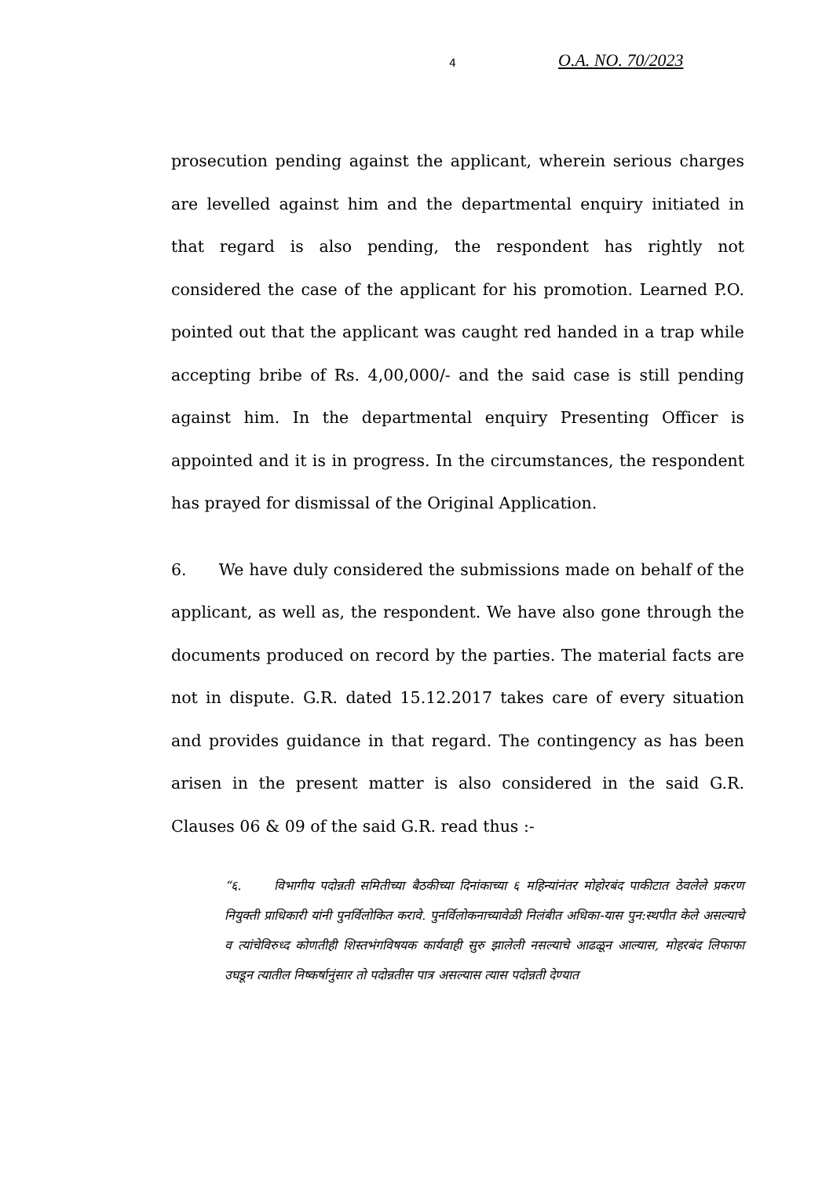4 O.A. NO. 70/2023
prosecution pending against the applicant, wherein serious charges are levelled against him and the departmental enquiry initiated in that regard is also pending, the respondent has rightly not considered the case of the applicant for his promotion. Learned P.O. pointed out that the applicant was caught red handed in a trap while accepting bribe of Rs. 4,00,000/- and the said case is still pending against him. In the departmental enquiry Presenting Officer is appointed and it is in progress. In the circumstances, the respondent has prayed for dismissal of the Original Application.
6. We have duly considered the submissions made on behalf of the applicant, as well as, the respondent. We have also gone through the documents produced on record by the parties. The material facts are not in dispute. G.R. dated 15.12.2017 takes care of every situation and provides guidance in that regard. The contingency as has been arisen in the present matter is also considered in the said G.R. Clauses 06 & 09 of the said G.R. read thus :-
“६. विभागीय पदोन्नती समितीच्या बैठकीच्या दिनांकाच्या ६ महिन्यांनंतर मोहोरबंद पाकीटात ठेवलेले प्रकरण नियुक्ती प्राधिकारी यांनी पुनर्विलोकित करावे. पुनर्विलोकनाच्यावेळी निलंबीत अधिका-यास पुन:स्थपीत केले असल्याचे व त्यांचेविरुध्द कोणतीही शिस्तभंगविषयक कार्यवाही सुरु झालेली नसल्याचे आढळून आल्यास, मोहरबंद लिफाफा उघडून त्यातील निष्कर्षानुंसार तो पदोन्नतीस पात्र असल्यास त्यास पदोन्नती देण्यात